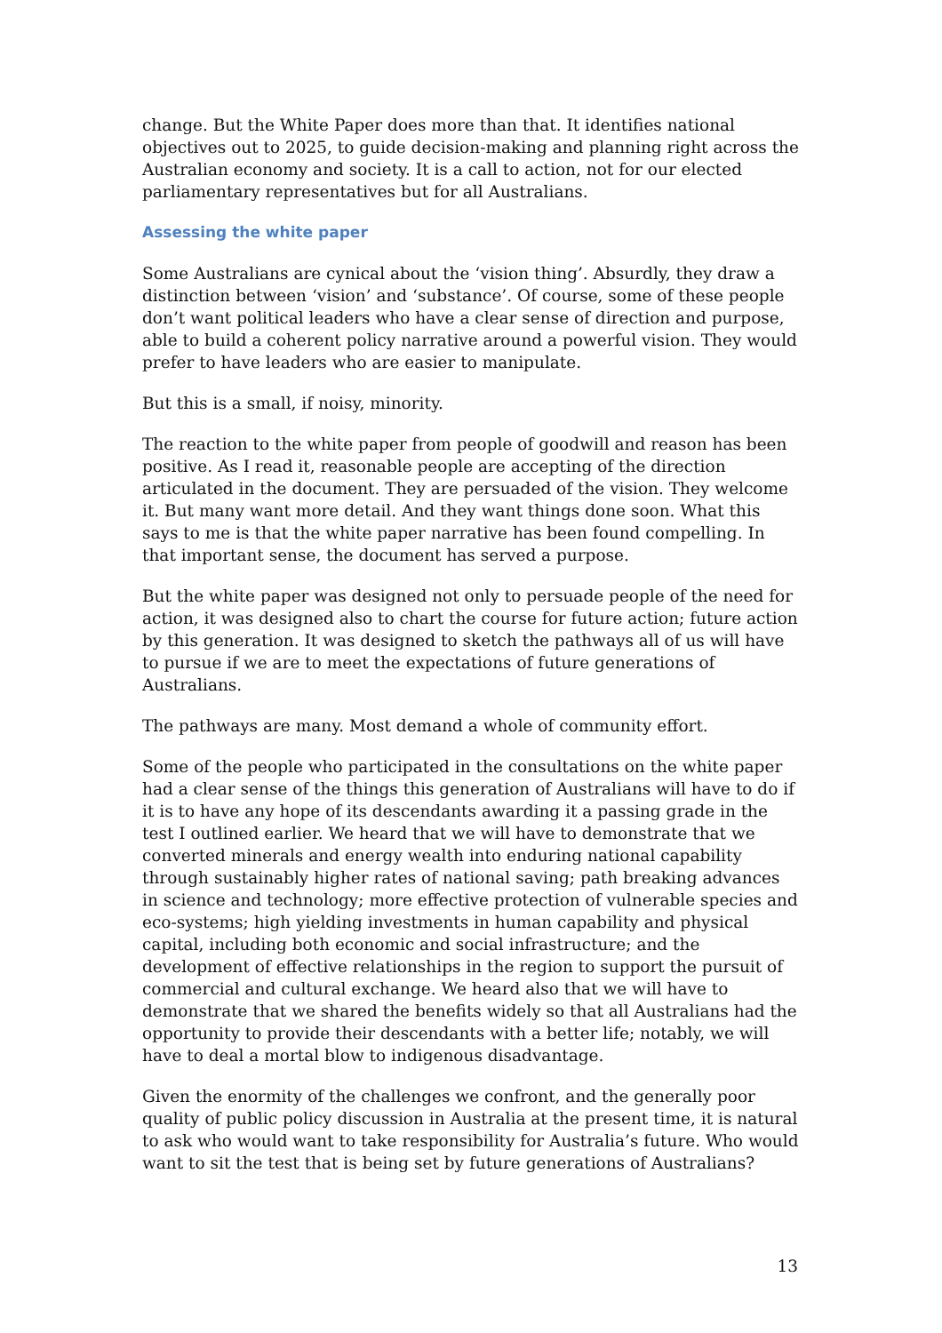change. But the White Paper does more than that. It identifies national objectives out to 2025, to guide decision-making and planning right across the Australian economy and society. It is a call to action, not for our elected parliamentary representatives but for all Australians.
Assessing the white paper
Some Australians are cynical about the ‘vision thing’. Absurdly, they draw a distinction between ‘vision’ and ‘substance’. Of course, some of these people don’t want political leaders who have a clear sense of direction and purpose, able to build a coherent policy narrative around a powerful vision. They would prefer to have leaders who are easier to manipulate.
But this is a small, if noisy, minority.
The reaction to the white paper from people of goodwill and reason has been positive. As I read it, reasonable people are accepting of the direction articulated in the document. They are persuaded of the vision. They welcome it. But many want more detail. And they want things done soon. What this says to me is that the white paper narrative has been found compelling. In that important sense, the document has served a purpose.
But the white paper was designed not only to persuade people of the need for action, it was designed also to chart the course for future action; future action by this generation. It was designed to sketch the pathways all of us will have to pursue if we are to meet the expectations of future generations of Australians.
The pathways are many. Most demand a whole of community effort.
Some of the people who participated in the consultations on the white paper had a clear sense of the things this generation of Australians will have to do if it is to have any hope of its descendants awarding it a passing grade in the test I outlined earlier. We heard that we will have to demonstrate that we converted minerals and energy wealth into enduring national capability through sustainably higher rates of national saving; path breaking advances in science and technology; more effective protection of vulnerable species and eco-systems; high yielding investments in human capability and physical capital, including both economic and social infrastructure; and the development of effective relationships in the region to support the pursuit of commercial and cultural exchange. We heard also that we will have to demonstrate that we shared the benefits widely so that all Australians had the opportunity to provide their descendants with a better life; notably, we will have to deal a mortal blow to indigenous disadvantage.
Given the enormity of the challenges we confront, and the generally poor quality of public policy discussion in Australia at the present time, it is natural to ask who would want to take responsibility for Australia’s future. Who would want to sit the test that is being set by future generations of Australians?
13